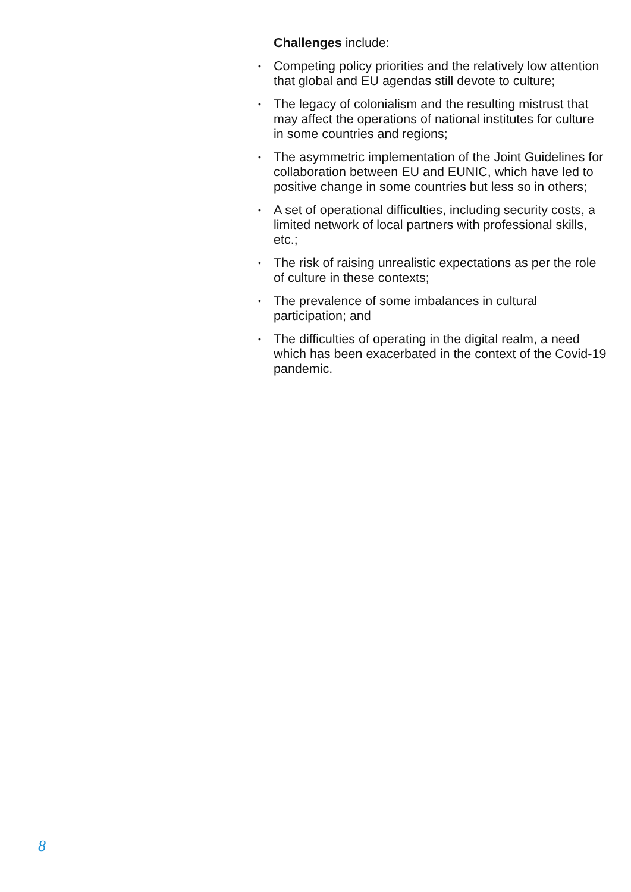Challenges include:
• Competing policy priorities and the relatively low attention that global and EU agendas still devote to culture;
• The legacy of colonialism and the resulting mistrust that may affect the operations of national institutes for culture in some countries and regions;
• The asymmetric implementation of the Joint Guidelines for collaboration between EU and EUNIC, which have led to positive change in some countries but less so in others;
• A set of operational difficulties, including security costs, a limited network of local partners with professional skills, etc.;
• The risk of raising unrealistic expectations as per the role of culture in these contexts;
• The prevalence of some imbalances in cultural participation; and
• The difficulties of operating in the digital realm, a need which has been exacerbated in the context of the Covid-19 pandemic.
8